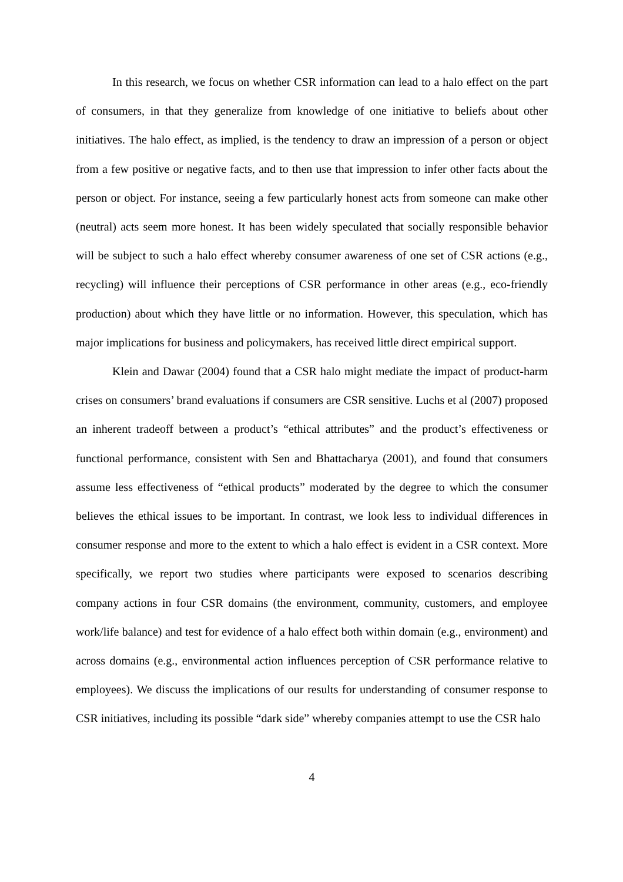In this research, we focus on whether CSR information can lead to a halo effect on the part of consumers, in that they generalize from knowledge of one initiative to beliefs about other initiatives. The halo effect, as implied, is the tendency to draw an impression of a person or object from a few positive or negative facts, and to then use that impression to infer other facts about the person or object. For instance, seeing a few particularly honest acts from someone can make other (neutral) acts seem more honest. It has been widely speculated that socially responsible behavior will be subject to such a halo effect whereby consumer awareness of one set of CSR actions (e.g., recycling) will influence their perceptions of CSR performance in other areas (e.g., eco-friendly production) about which they have little or no information. However, this speculation, which has major implications for business and policymakers, has received little direct empirical support.
Klein and Dawar (2004) found that a CSR halo might mediate the impact of product-harm crises on consumers’ brand evaluations if consumers are CSR sensitive. Luchs et al (2007) proposed an inherent tradeoff between a product’s “ethical attributes” and the product’s effectiveness or functional performance, consistent with Sen and Bhattacharya (2001), and found that consumers assume less effectiveness of “ethical products” moderated by the degree to which the consumer believes the ethical issues to be important. In contrast, we look less to individual differences in consumer response and more to the extent to which a halo effect is evident in a CSR context. More specifically, we report two studies where participants were exposed to scenarios describing company actions in four CSR domains (the environment, community, customers, and employee work/life balance) and test for evidence of a halo effect both within domain (e.g., environment) and across domains (e.g., environmental action influences perception of CSR performance relative to employees). We discuss the implications of our results for understanding of consumer response to CSR initiatives, including its possible “dark side” whereby companies attempt to use the CSR halo
4